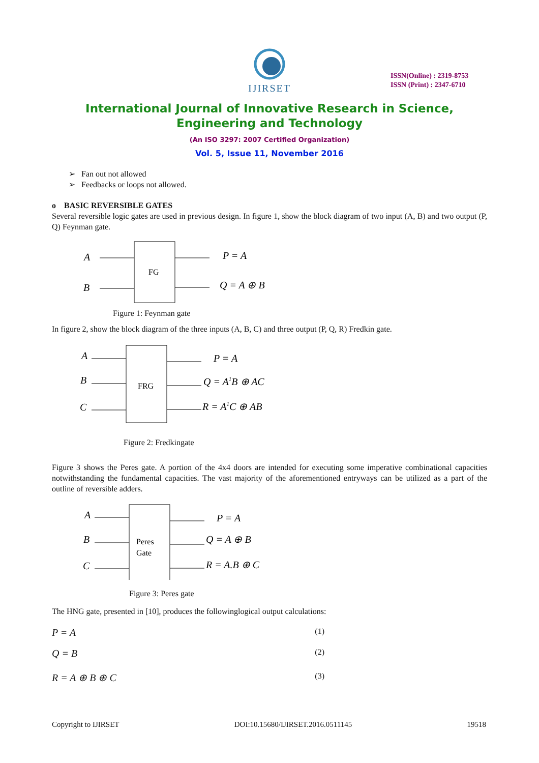IJIRSET
ISSN(Online) : 2319-8753
ISSN (Print) : 2347-6710
International Journal of Innovative Research in Science,
Engineering and Technology
(An ISO 3297: 2007 Certified Organization)
Vol. 5, Issue 11, November 2016
➢ Fan out not allowed
➢ Feedbacks or loops not allowed.
o BASIC REVERSIBLE GATES
Several reversible logic gates are used in previous design. In figure 1, show the block diagram of two input (A, B) and two output (P, Q) Feynman gate.
A
B
P = A
Q = A ⊕ B
FG
Figure 1: Feynman gate
In figure 2, show the block diagram of the three inputs (A, B, C) and three output (P, Q, R) Fredkin gate.
A
B
C
P = A
Q = A1B ⊕ AC
R = A1C ⊕ AB
FRG
Figure 2: Fredkingate
Figure 3 shows the Peres gate. A portion of the 4x4 doors are intended for executing some imperative combinational capacities notwithstanding the fundamental capacities. The vast majority of the aforementioned entryways can be utilized as a part of the outline of reversible adders.
A
B
C
P = A
Q = A ⊕ B
R = A.B ⊕ C
Peres
Gate
Figure 3: Peres gate
The HNG gate, presented in [10], produces the followinglogical output calculations:
P = A (1)
Q = B (2)
R = A ⊕ B ⊕ C (3)
Copyright to IJIRSET DOI:10.15680/IJIRSET.2016.0511145 19518